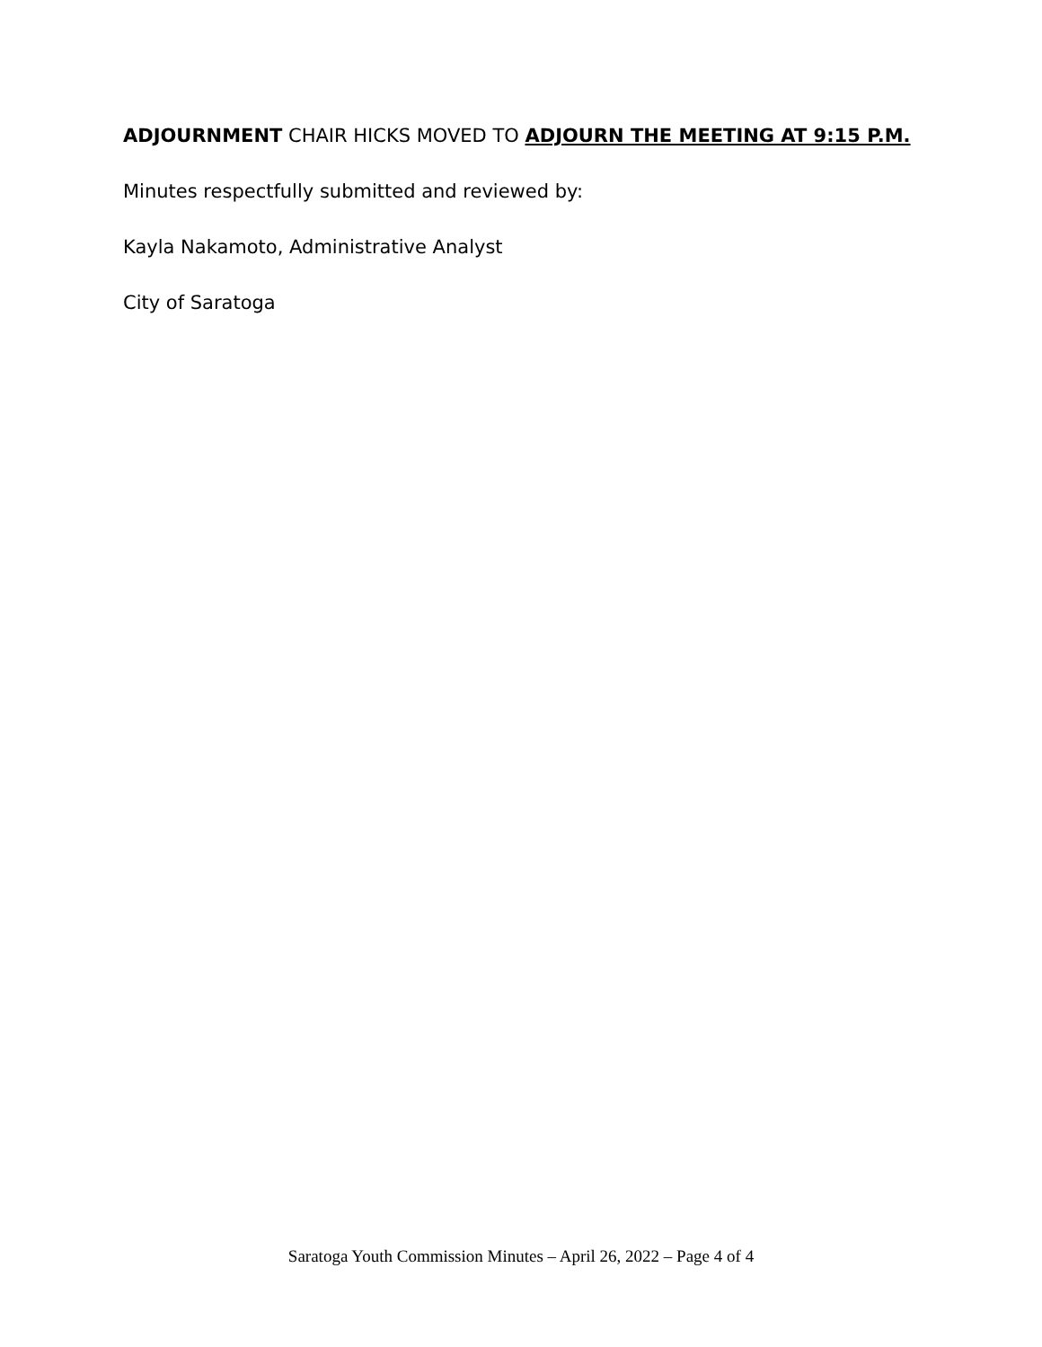ADJOURNMENT CHAIR HICKS MOVED TO ADJOURN THE MEETING AT 9:15 P.M.
Minutes respectfully submitted and reviewed by:
Kayla Nakamoto, Administrative Analyst
City of Saratoga
Saratoga Youth Commission Minutes – April 26, 2022 – Page 4 of 4